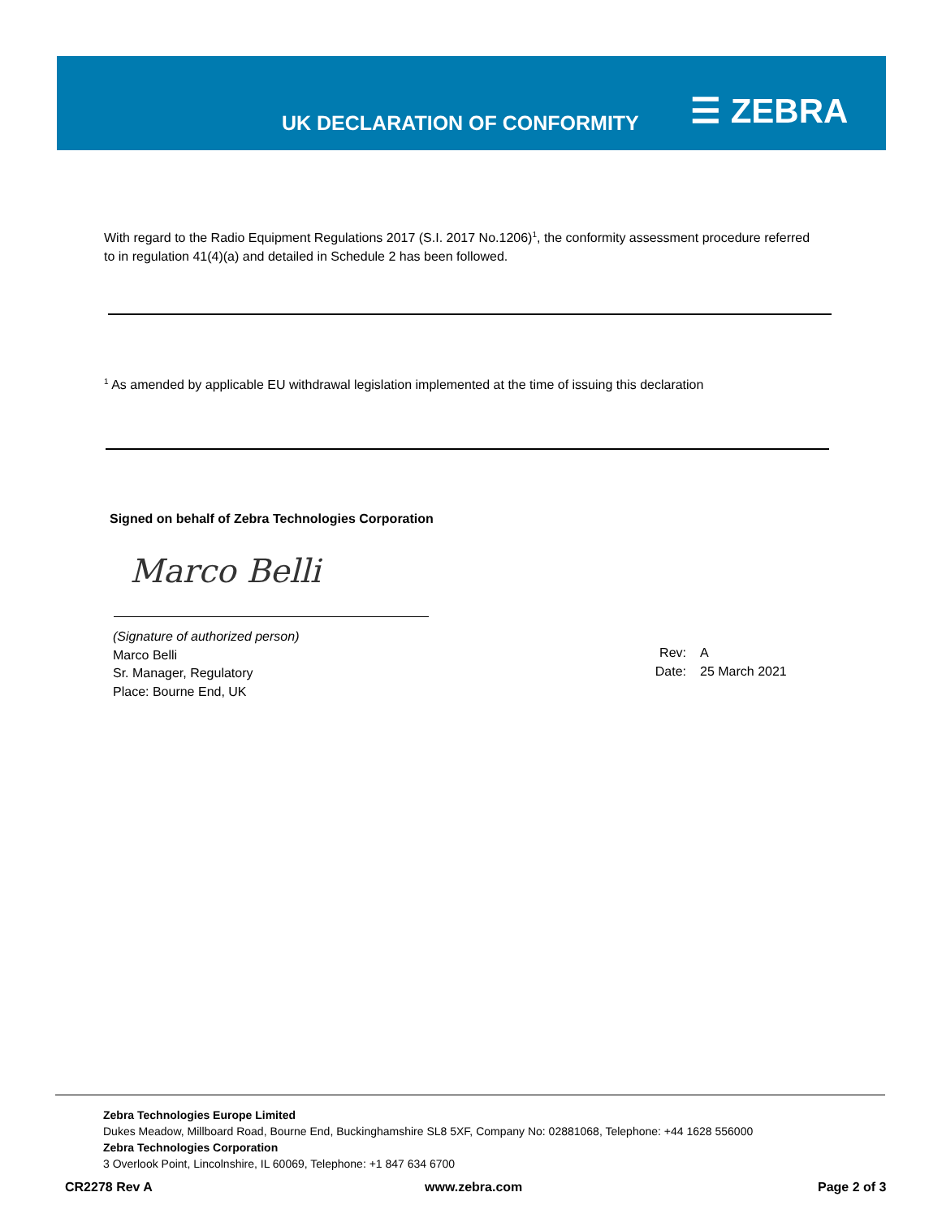UK DECLARATION OF CONFORMITY
☰ ZEBRA
With regard to the Radio Equipment Regulations 2017 (S.I. 2017 No.1206)<sup>1</sup>, the conformity assessment procedure referred to in regulation 41(4)(a) and detailed in Schedule 2 has been followed.
<sup>1</sup> As amended by applicable EU withdrawal legislation implemented at the time of issuing this declaration
Signed on behalf of Zebra Technologies Corporation
Marco Belli
(Signature of authorized person)
Marco Belli
Sr. Manager, Regulatory
Place: Bourne End, UK
Rev:
Date:
A
25 March 2021
Zebra Technologies Europe Limited
Dukes Meadow, Millboard Road, Bourne End, Buckinghamshire SL8 5XF, Company No: 02881068, Telephone: +44 1628 556000
Zebra Technologies Corporation
3 Overlook Point, Lincolnshire, IL 60069, Telephone: +1 847 634 6700
CR2278 Rev A www.zebra.com Page 2 of 3